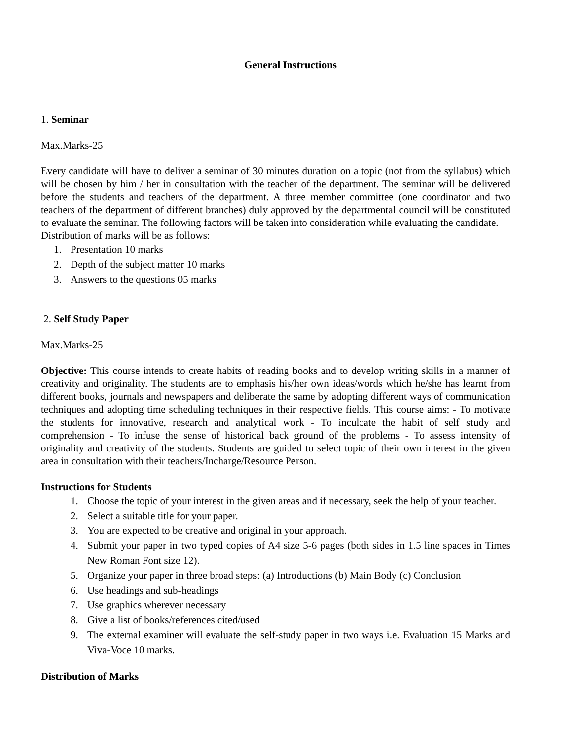General Instructions
1. Seminar
Max.Marks-25
Every candidate will have to deliver a seminar of 30 minutes duration on a topic (not from the syllabus) which will be chosen by him / her in consultation with the teacher of the department. The seminar will be delivered before the students and teachers of the department. A three member committee (one coordinator and two teachers of the department of different branches) duly approved by the departmental council will be constituted to evaluate the seminar. The following factors will be taken into consideration while evaluating the candidate.
Distribution of marks will be as follows:
1. Presentation 10 marks
2. Depth of the subject matter 10 marks
3. Answers to the questions 05 marks
2. Self Study Paper
Max.Marks-25
Objective: This course intends to create habits of reading books and to develop writing skills in a manner of creativity and originality. The students are to emphasis his/her own ideas/words which he/she has learnt from different books, journals and newspapers and deliberate the same by adopting different ways of communication techniques and adopting time scheduling techniques in their respective fields. This course aims: - To motivate the students for innovative, research and analytical work - To inculcate the habit of self study and comprehension - To infuse the sense of historical back ground of the problems - To assess intensity of originality and creativity of the students. Students are guided to select topic of their own interest in the given area in consultation with their teachers/Incharge/Resource Person.
Instructions for Students
1. Choose the topic of your interest in the given areas and if necessary, seek the help of your teacher.
2. Select a suitable title for your paper.
3. You are expected to be creative and original in your approach.
4. Submit your paper in two typed copies of A4 size 5-6 pages (both sides in 1.5 line spaces in Times New Roman Font size 12).
5. Organize your paper in three broad steps: (a) Introductions (b) Main Body (c) Conclusion
6. Use headings and sub-headings
7. Use graphics wherever necessary
8. Give a list of books/references cited/used
9. The external examiner will evaluate the self-study paper in two ways i.e. Evaluation 15 Marks and Viva-Voce 10 marks.
Distribution of Marks